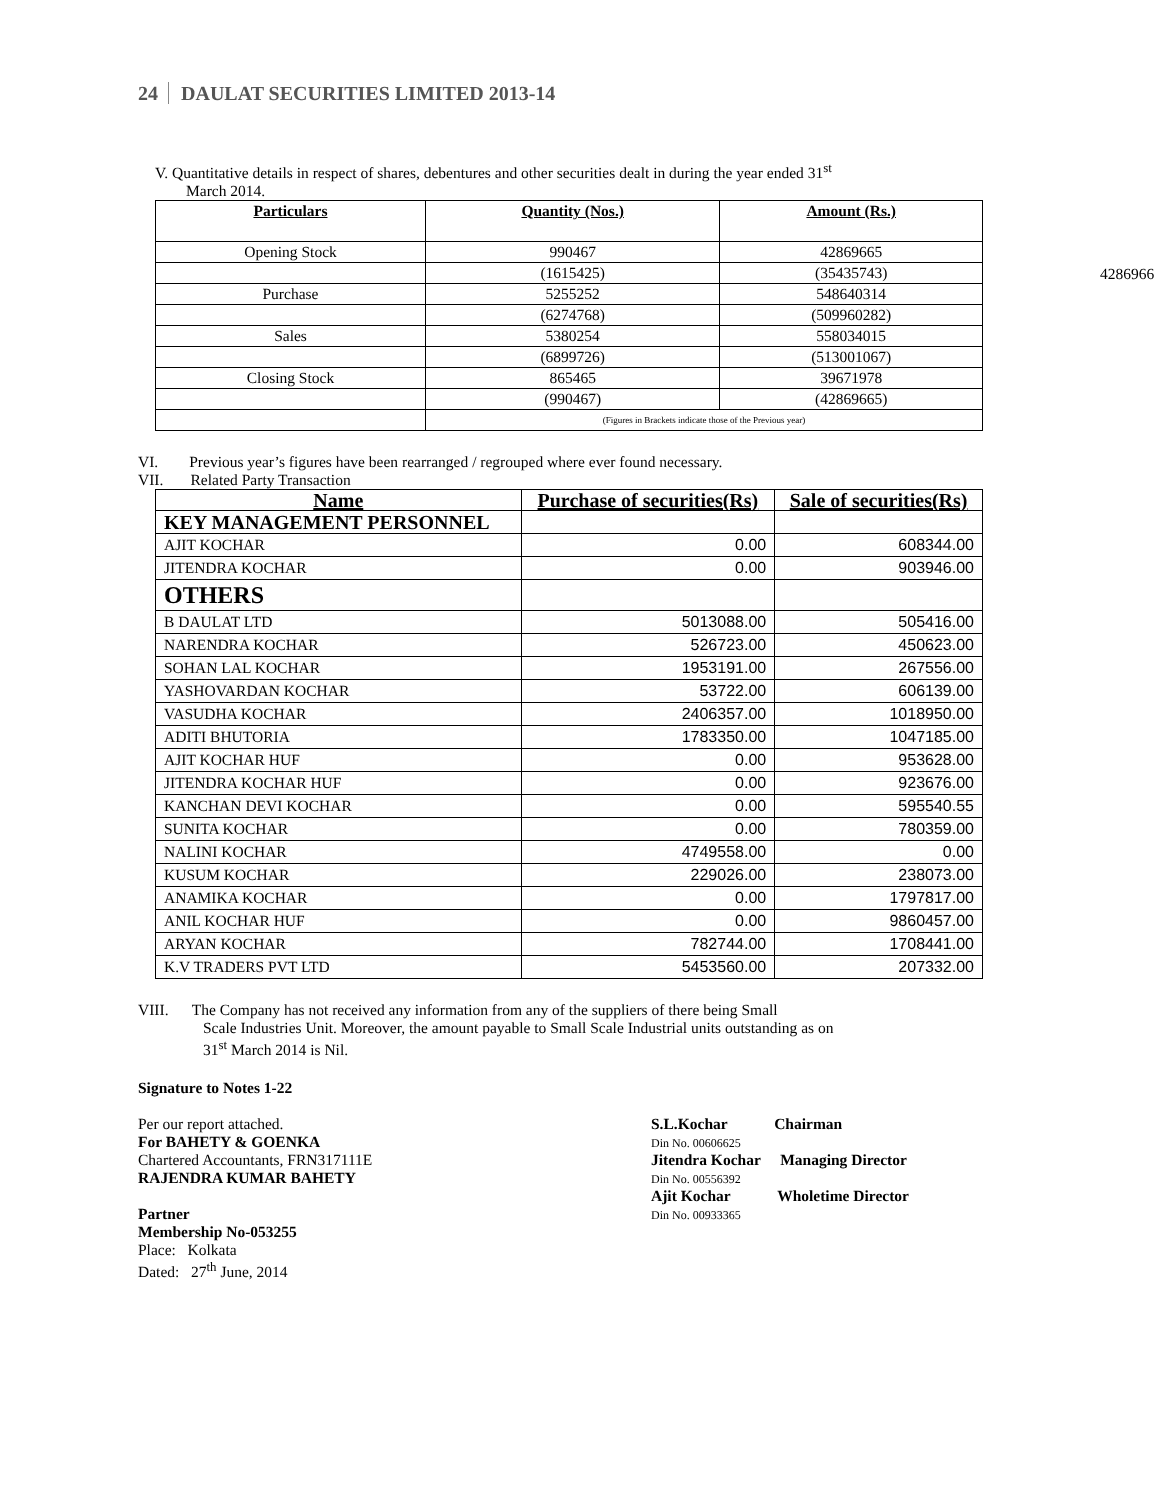24 DAULAT SECURITIES LIMITED 2013-14
V. Quantitative details in respect of shares, debentures and other securities dealt in during the year ended 31<sup>st</sup>
March 2014.
| Particulars | Quantity (Nos.) | Amount (Rs.) |
| --- | --- | --- |
| Opening Stock | 990467 | 42869665 |
| | (1615425) | (35435743) |
| Purchase | 5255252 | 548640314 |
| | (6274768) | (509960282) |
| Sales | 5380254 | 558034015 |
| | (6899726) | (513001067) |
| Closing Stock | 865465 | 39671978 |
| | (990467) | (42869665) |
| | (Figures in Brackets indicate those of the Previous year) | |
VI. Previous year’s figures have been rearranged / regrouped where ever found necessary.
VII. Related Party Transaction
| Name | Purchase of securities(Rs) | Sale of securities(Rs) |
| --- | --- | --- |
| KEY MANAGEMENT PERSONNEL | | |
| AJIT KOCHAR | 0.00 | 608344.00 |
| JITENDRA KOCHAR | 0.00 | 903946.00 |
| OTHERS | | |
| B DAULAT LTD | 5013088.00 | 505416.00 |
| NARENDRA KOCHAR | 526723.00 | 450623.00 |
| SOHAN LAL KOCHAR | 1953191.00 | 267556.00 |
| YASHOVARDAN KOCHAR | 53722.00 | 606139.00 |
| VASUDHA KOCHAR | 2406357.00 | 1018950.00 |
| ADITI BHUTORIA | 1783350.00 | 1047185.00 |
| AJIT KOCHAR HUF | 0.00 | 953628.00 |
| JITENDRA KOCHAR HUF | 0.00 | 923676.00 |
| KANCHAN DEVI KOCHAR | 0.00 | 595540.55 |
| SUNITA KOCHAR | 0.00 | 780359.00 |
| NALINI KOCHAR | 4749558.00 | 0.00 |
| KUSUM KOCHAR | 229026.00 | 238073.00 |
| ANAMIKA KOCHAR | 0.00 | 1797817.00 |
| ANIL KOCHAR HUF | 0.00 | 9860457.00 |
| ARYAN KOCHAR | 782744.00 | 1708441.00 |
| K.V TRADERS PVT LTD | 5453560.00 | 207332.00 |
VIII. The Company has not received any information from any of the suppliers of there being Small
Scale Industries Unit. Moreover, the amount payable to Small Scale Industrial units outstanding as on
31<sup>st</sup> March 2014 is Nil.
Signature to Notes 1-22
Per our report attached.
For BAHETY & GOENKA
Chartered Accountants, FRN317111E
RAJENDRA KUMAR BAHETY
Partner
Membership No-053255
Place: Kolkata
Dated: 27<sup>th</sup> June, 2014
S.L.Kochar Chairman
Din No. 00606625
Jitendra Kochar Managing Director
Din No. 00556392
Ajit Kochar Wholetime Director
Din No. 00933365
4286966